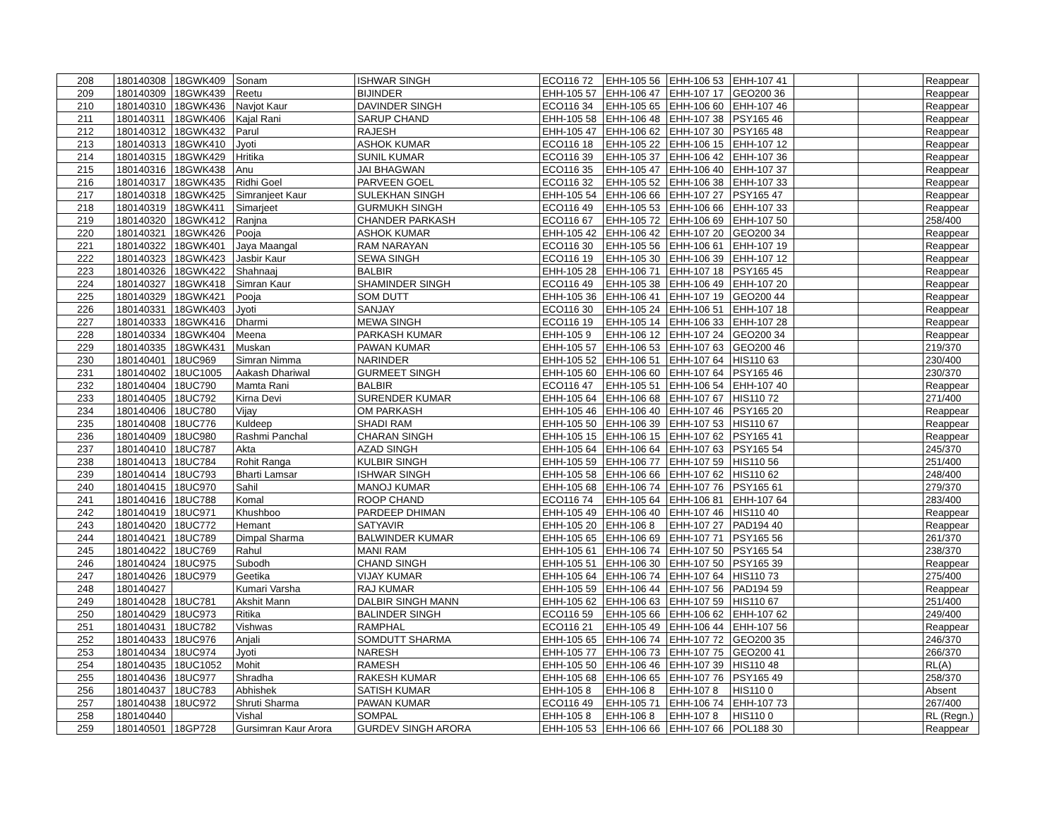| 208 | 180140308 | 18GWK409 | Sonam | ISHWAR SINGH | ECO116 72 | EHH-105 56 | EHH-106 53 | EHH-107 41 | | | Reappear |
| 209 | 180140309 | 18GWK439 | Reetu | BIJINDER | EHH-105 57 | EHH-106 47 | EHH-107 17 | GEO200 36 | | | Reappear |
| 210 | 180140310 | 18GWK436 | Navjot Kaur | DAVINDER SINGH | ECO116 34 | EHH-105 65 | EHH-106 60 | EHH-107 46 | | | Reappear |
| 211 | 180140311 | 18GWK406 | Kajal Rani | SARUP CHAND | EHH-105 58 | EHH-106 48 | EHH-107 38 | PSY165 46 | | | Reappear |
| 212 | 180140312 | 18GWK432 | Parul | RAJESH | EHH-105 47 | EHH-106 62 | EHH-107 30 | PSY165 48 | | | Reappear |
| 213 | 180140313 | 18GWK410 | Jyoti | ASHOK KUMAR | ECO116 18 | EHH-105 22 | EHH-106 15 | EHH-107 12 | | | Reappear |
| 214 | 180140315 | 18GWK429 | Hritika | SUNIL KUMAR | ECO116 39 | EHH-105 37 | EHH-106 42 | EHH-107 36 | | | Reappear |
| 215 | 180140316 | 18GWK438 | Anu | JAI BHAGWAN | ECO116 35 | EHH-105 47 | EHH-106 40 | EHH-107 37 | | | Reappear |
| 216 | 180140317 | 18GWK435 | Ridhi Goel | PARVEEN GOEL | ECO116 32 | EHH-105 52 | EHH-106 38 | EHH-107 33 | | | Reappear |
| 217 | 180140318 | 18GWK425 | Simranjeet Kaur | SULEKHAN SINGH | EHH-105 54 | EHH-106 66 | EHH-107 27 | PSY165 47 | | | Reappear |
| 218 | 180140319 | 18GWK411 | Simarjeet | GURMUKH SINGH | ECO116 49 | EHH-105 53 | EHH-106 66 | EHH-107 33 | | | Reappear |
| 219 | 180140320 | 18GWK412 | Ranjna | CHANDER PARKASH | ECO116 67 | EHH-105 72 | EHH-106 69 | EHH-107 50 | | | 258/400 |
| 220 | 180140321 | 18GWK426 | Pooja | ASHOK KUMAR | EHH-105 42 | EHH-106 42 | EHH-107 20 | GEO200 34 | | | Reappear |
| 221 | 180140322 | 18GWK401 | Jaya Maangal | RAM NARAYAN | ECO116 30 | EHH-105 56 | EHH-106 61 | EHH-107 19 | | | Reappear |
| 222 | 180140323 | 18GWK423 | Jasbir Kaur | SEWA SINGH | ECO116 19 | EHH-105 30 | EHH-106 39 | EHH-107 12 | | | Reappear |
| 223 | 180140326 | 18GWK422 | Shahnaaj | BALBIR | EHH-105 28 | EHH-106 71 | EHH-107 18 | PSY165 45 | | | Reappear |
| 224 | 180140327 | 18GWK418 | Simran Kaur | SHAMINDER SINGH | ECO116 49 | EHH-105 38 | EHH-106 49 | EHH-107 20 | | | Reappear |
| 225 | 180140329 | 18GWK421 | Pooja | SOM DUTT | EHH-105 36 | EHH-106 41 | EHH-107 19 | GEO200 44 | | | Reappear |
| 226 | 180140331 | 18GWK403 | Jyoti | SANJAY | ECO116 30 | EHH-105 24 | EHH-106 51 | EHH-107 18 | | | Reappear |
| 227 | 180140333 | 18GWK416 | Dharmi | MEWA SINGH | ECO116 19 | EHH-105 14 | EHH-106 33 | EHH-107 28 | | | Reappear |
| 228 | 180140334 | 18GWK404 | Meena | PARKASH KUMAR | EHH-105 9 | EHH-106 12 | EHH-107 24 | GEO200 34 | | | Reappear |
| 229 | 180140335 | 18GWK431 | Muskan | PAWAN KUMAR | EHH-105 57 | EHH-106 53 | EHH-107 63 | GEO200 46 | | | 219/370 |
| 230 | 180140401 | 18UC969 | Simran Nimma | NARINDER | EHH-105 52 | EHH-106 51 | EHH-107 64 | HIS110 63 | | | 230/400 |
| 231 | 180140402 | 18UC1005 | Aakash Dhariwal | GURMEET SINGH | EHH-105 60 | EHH-106 60 | EHH-107 64 | PSY165 46 | | | 230/370 |
| 232 | 180140404 | 18UC790 | Mamta Rani | BALBIR | ECO116 47 | EHH-105 51 | EHH-106 54 | EHH-107 40 | | | Reappear |
| 233 | 180140405 | 18UC792 | Kirna Devi | SURENDER KUMAR | EHH-105 64 | EHH-106 68 | EHH-107 67 | HIS110 72 | | | 271/400 |
| 234 | 180140406 | 18UC780 | Vijay | OM PARKASH | EHH-105 46 | EHH-106 40 | EHH-107 46 | PSY165 20 | | | Reappear |
| 235 | 180140408 | 18UC776 | Kuldeep | SHADI RAM | EHH-105 50 | EHH-106 39 | EHH-107 53 | HIS110 67 | | | Reappear |
| 236 | 180140409 | 18UC980 | Rashmi Panchal | CHARAN SINGH | EHH-105 15 | EHH-106 15 | EHH-107 62 | PSY165 41 | | | Reappear |
| 237 | 180140410 | 18UC787 | Akta | AZAD SINGH | EHH-105 64 | EHH-106 64 | EHH-107 63 | PSY165 54 | | | 245/370 |
| 238 | 180140413 | 18UC784 | Rohit Ranga | KULBIR SINGH | EHH-105 59 | EHH-106 77 | EHH-107 59 | HIS110 56 | | | 251/400 |
| 239 | 180140414 | 18UC793 | Bharti Lamsar | ISHWAR SINGH | EHH-105 58 | EHH-106 66 | EHH-107 62 | HIS110 62 | | | 248/400 |
| 240 | 180140415 | 18UC970 | Sahil | MANOJ KUMAR | EHH-105 68 | EHH-106 74 | EHH-107 76 | PSY165 61 | | | 279/370 |
| 241 | 180140416 | 18UC788 | Komal | ROOP CHAND | ECO116 74 | EHH-105 64 | EHH-106 81 | EHH-107 64 | | | 283/400 |
| 242 | 180140419 | 18UC971 | Khushboo | PARDEEP DHIMAN | EHH-105 49 | EHH-106 40 | EHH-107 46 | HIS110 40 | | | Reappear |
| 243 | 180140420 | 18UC772 | Hemant | SATYAVIR | EHH-105 20 | EHH-106 8 | EHH-107 27 | PAD194 40 | | | Reappear |
| 244 | 180140421 | 18UC789 | Dimpal Sharma | BALWINDER KUMAR | EHH-105 65 | EHH-106 69 | EHH-107 71 | PSY165 56 | | | 261/370 |
| 245 | 180140422 | 18UC769 | Rahul | MANI RAM | EHH-105 61 | EHH-106 74 | EHH-107 50 | PSY165 54 | | | 238/370 |
| 246 | 180140424 | 18UC975 | Subodh | CHAND SINGH | EHH-105 51 | EHH-106 30 | EHH-107 50 | PSY165 39 | | | Reappear |
| 247 | 180140426 | 18UC979 | Geetika | VIJAY KUMAR | EHH-105 64 | EHH-106 74 | EHH-107 64 | HIS110 73 | | | 275/400 |
| 248 | 180140427 | | Kumari Varsha | RAJ KUMAR | EHH-105 59 | EHH-106 44 | EHH-107 56 | PAD194 59 | | | Reappear |
| 249 | 180140428 | 18UC781 | Akshit Mann | DALBIR SINGH MANN | EHH-105 62 | EHH-106 63 | EHH-107 59 | HIS110 67 | | | 251/400 |
| 250 | 180140429 | 18UC973 | Ritika | BALINDER SINGH | ECO116 59 | EHH-105 66 | EHH-106 62 | EHH-107 62 | | | 249/400 |
| 251 | 180140431 | 18UC782 | Vishwas | RAMPHAL | ECO116 21 | EHH-105 49 | EHH-106 44 | EHH-107 56 | | | Reappear |
| 252 | 180140433 | 18UC976 | Anjali | SOMDUTT SHARMA | EHH-105 65 | EHH-106 74 | EHH-107 72 | GEO200 35 | | | 246/370 |
| 253 | 180140434 | 18UC974 | Jyoti | NARESH | EHH-105 77 | EHH-106 73 | EHH-107 75 | GEO200 41 | | | 266/370 |
| 254 | 180140435 | 18UC1052 | Mohit | RAMESH | EHH-105 50 | EHH-106 46 | EHH-107 39 | HIS110 48 | | | RL(A) |
| 255 | 180140436 | 18UC977 | Shradha | RAKESH KUMAR | EHH-105 68 | EHH-106 65 | EHH-107 76 | PSY165 49 | | | 258/370 |
| 256 | 180140437 | 18UC783 | Abhishek | SATISH KUMAR | EHH-105 8 | EHH-106 8 | EHH-107 8 | HIS110 0 | | | Absent |
| 257 | 180140438 | 18UC972 | Shruti Sharma | PAWAN KUMAR | ECO116 49 | EHH-105 71 | EHH-106 74 | EHH-107 73 | | | 267/400 |
| 258 | 180140440 | | Vishal | SOMPAL | EHH-105 8 | EHH-106 8 | EHH-107 8 | HIS110 0 | | | RL (Regn.) |
| 259 | 180140501 | 18GP728 | Gursimran Kaur Arora | GURDEV SINGH ARORA | EHH-105 53 | EHH-106 66 | EHH-107 66 | POL188 30 | | | Reappear |